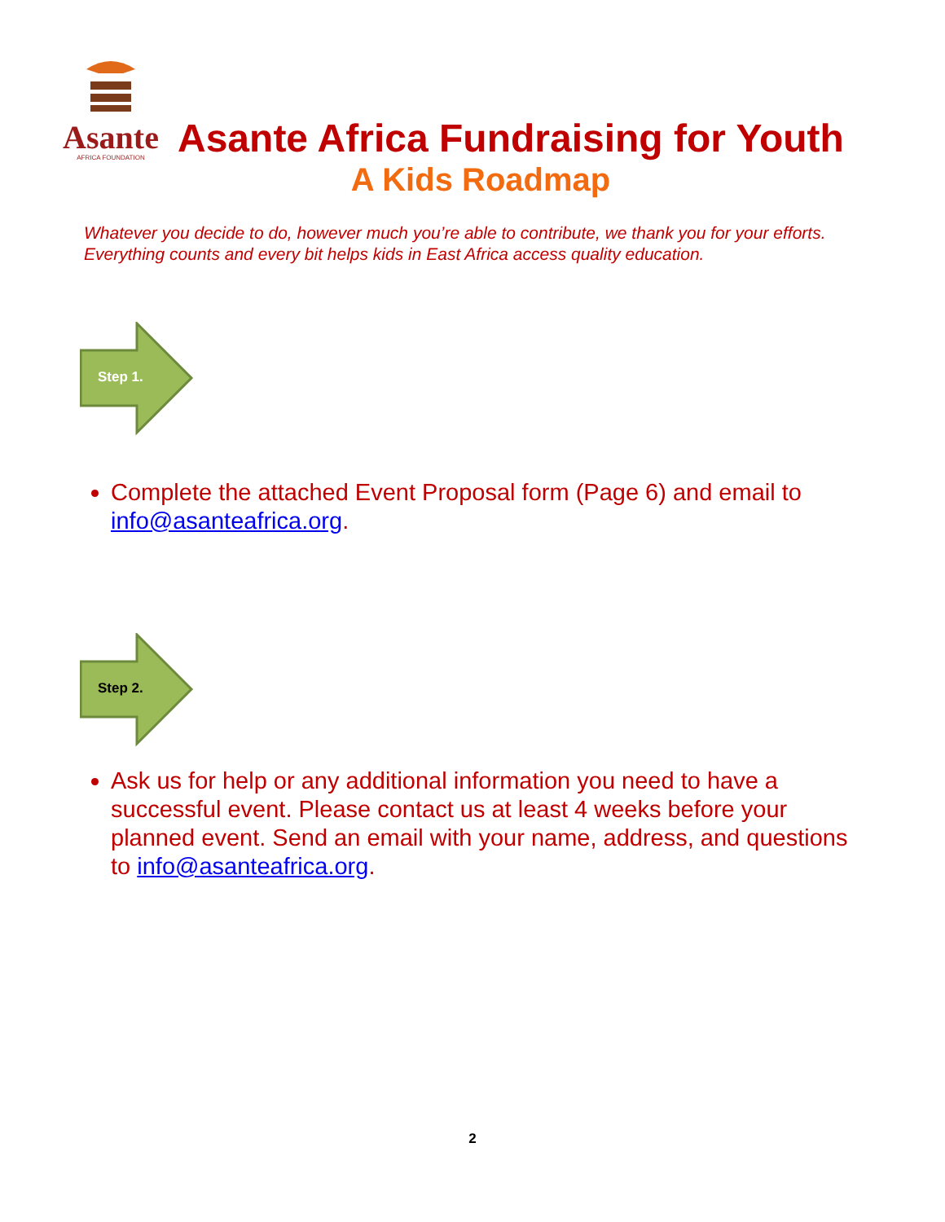Asante
AFRICA FOUNDATION
Asante Africa Fundraising for Youth
A Kids Roadmap
Whatever you decide to do, however much you’re able to contribute, we thank you for your efforts. Everything counts and every bit helps kids in East Africa access quality education.
Step 1.
Complete the attached Event Proposal form (Page 6) and email to info@asanteafrica.org.
Step 2.
Ask us for help or any additional information you need to have a successful event. Please contact us at least 4 weeks before your planned event. Send an email with your name, address, and questions to info@asanteafrica.org.
2